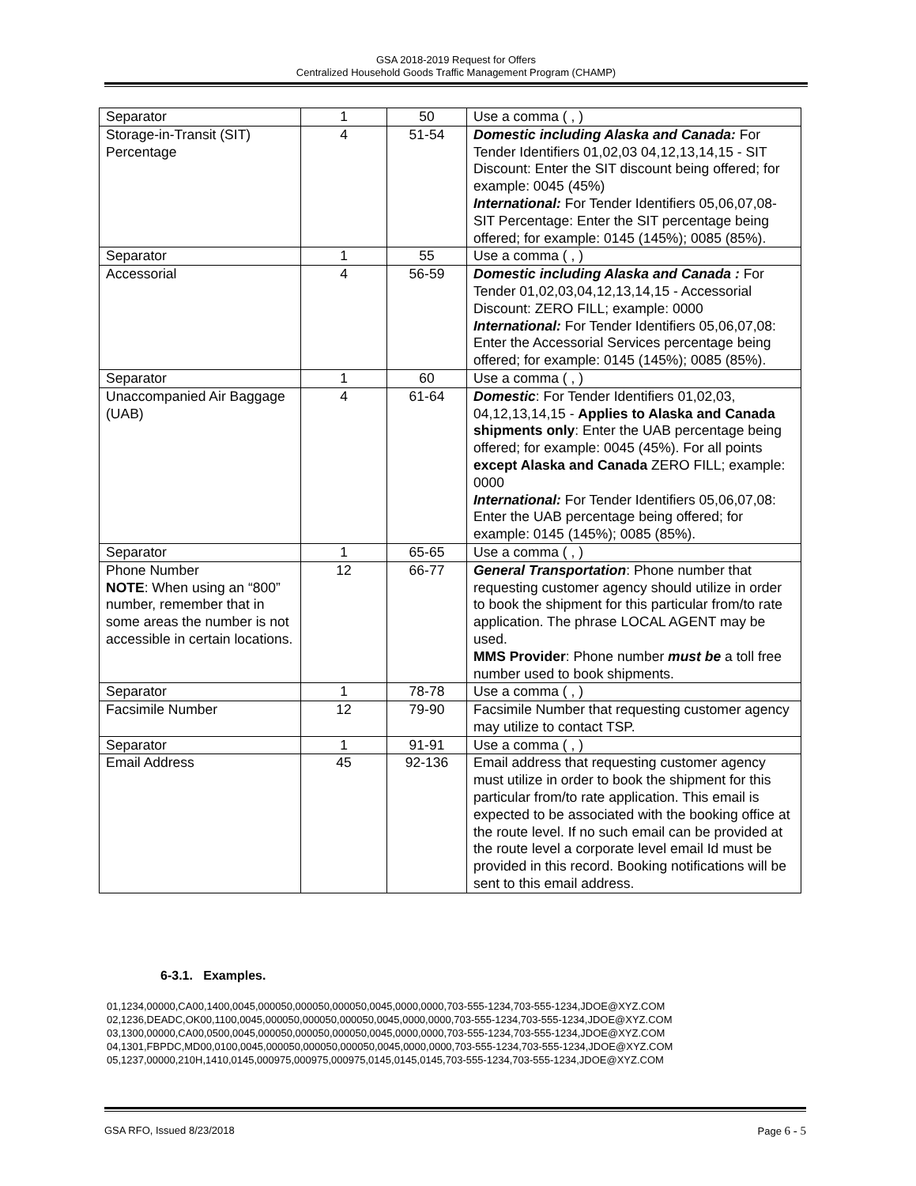GSA 2018-2019 Request for Offers
Centralized Household Goods Traffic Management Program (CHAMP)
| Separator | 1 | 50 | Use a comma ( , ) |
| Storage-in-Transit (SIT) Percentage | 4 | 51-54 | Domestic including Alaska and Canada: For Tender Identifiers 01,02,03 04,12,13,14,15 - SIT Discount: Enter the SIT discount being offered; for example: 0045 (45%) International: For Tender Identifiers 05,06,07,08- SIT Percentage: Enter the SIT percentage being offered; for example: 0145 (145%); 0085 (85%). |
| Separator | 1 | 55 | Use a comma ( , ) |
| Accessorial | 4 | 56-59 | Domestic including Alaska and Canada : For Tender 01,02,03,04,12,13,14,15 - Accessorial Discount: ZERO FILL; example: 0000 International: For Tender Identifiers 05,06,07,08: Enter the Accessorial Services percentage being offered; for example: 0145 (145%); 0085 (85%). |
| Separator | 1 | 60 | Use a comma ( , ) |
| Unaccompanied Air Baggage (UAB) | 4 | 61-64 | Domestic : For Tender Identifiers 01,02,03, 04,12,13,14,15 - Applies to Alaska and Canada shipments only : Enter the UAB percentage being offered; for example: 0045 (45%). For all points except Alaska and Canada ZERO FILL; example: 0000 International: For Tender Identifiers 05,06,07,08: Enter the UAB percentage being offered; for example: 0145 (145%); 0085 (85%). |
| Separator | 1 | 65-65 | Use a comma ( , ) |
| Phone Number NOTE : When using an “800” number, remember that in some areas the number is not accessible in certain locations. | 12 | 66-77 | General Transportation : Phone number that requesting customer agency should utilize in order to book the shipment for this particular from/to rate application. The phrase LOCAL AGENT may be used. MMS Provider : Phone number must be a toll free number used to book shipments. |
| Separator | 1 | 78-78 | Use a comma ( , ) |
| Facsimile Number | 12 | 79-90 | Facsimile Number that requesting customer agency may utilize to contact TSP. |
| Separator | 1 | 91-91 | Use a comma ( , ) |
| Email Address | 45 | 92-136 | Email address that requesting customer agency must utilize in order to book the shipment for this particular from/to rate application. This email is expected to be associated with the booking office at the route level. If no such email can be provided at the route level a corporate level email Id must be provided in this record. Booking notifications will be sent to this email address. |
6-3.1. Examples.
01,1234,00000,CA00,1400,0045,000050,000050,000050,0045,0000,0000,703-555-1234,703-555-1234,JDOE@XYZ.COM
02,1236,DEADC,OK00,1100,0045,000050,000050,000050,0045,0000,0000,703-555-1234,703-555-1234,JDOE@XYZ.COM
03,1300,00000,CA00,0500,0045,000050,000050,000050,0045,0000,0000,703-555-1234,703-555-1234,JDOE@XYZ.COM
04,1301,FBPDC,MD00,0100,0045,000050,000050,000050,0045,0000,0000,703-555-1234,703-555-1234,JDOE@XYZ.COM
05,1237,00000,210H,1410,0145,000975,000975,000975,0145,0145,0145,703-555-1234,703-555-1234,JDOE@XYZ.COM
GSA RFO, Issued 8/23/2018 Page 6 - 5